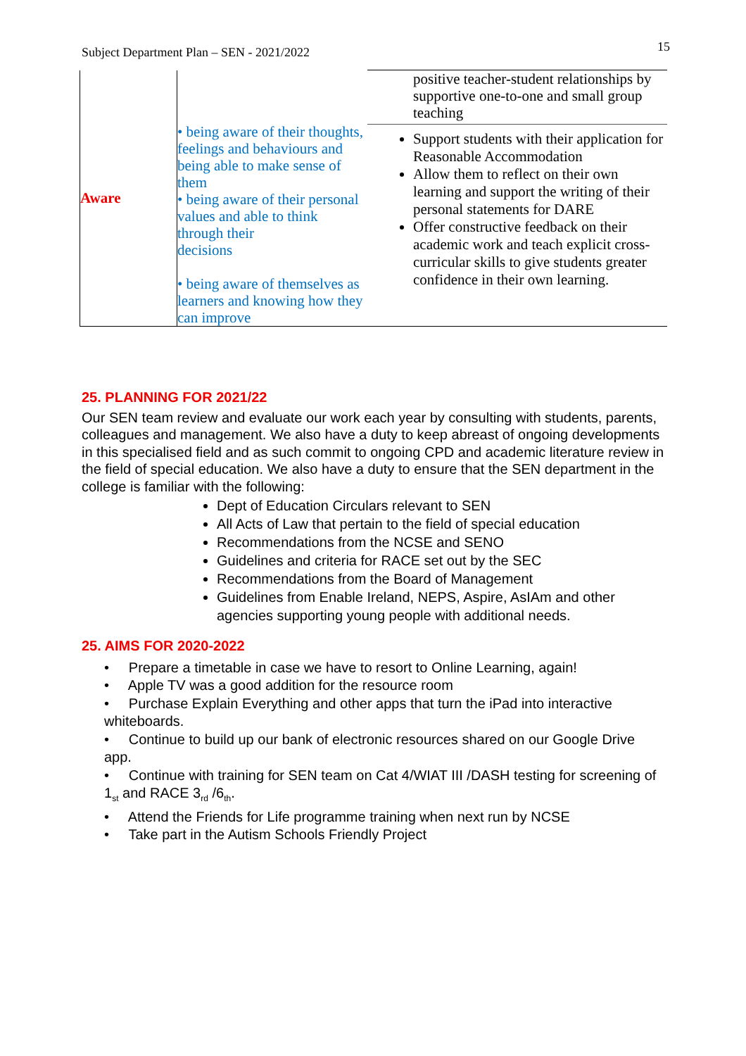Subject Department Plan – SEN - 2021/2022 15
| Aware | • being aware of their thoughts, feelings and behaviours and being able to make sense of them • being aware of their personal values and able to think through their decisions • being aware of themselves as learners and knowing how they can improve | positive teacher-student relationships by supportive one-to-one and small group teaching |
| | | Support students with their application for Reasonable Accommodation Allow them to reflect on their own learning and support the writing of their personal statements for DARE Offer constructive feedback on their academic work and teach explicit cross-curricular skills to give students greater confidence in their own learning. |
25. PLANNING FOR 2021/22
Our SEN team review and evaluate our work each year by consulting with students, parents, colleagues and management. We also have a duty to keep abreast of ongoing developments in this specialised field and as such commit to ongoing CPD and academic literature review in the field of special education. We also have a duty to ensure that the SEN department in the college is familiar with the following:
Dept of Education Circulars relevant to SEN
All Acts of Law that pertain to the field of special education
Recommendations from the NCSE and SENO
Guidelines and criteria for RACE set out by the SEC
Recommendations from the Board of Management
Guidelines from Enable Ireland, NEPS, Aspire, AsIAm and other agencies supporting young people with additional needs.
25. AIMS FOR 2020-2022
• Prepare a timetable in case we have to resort to Online Learning, again!
• Apple TV was a good addition for the resource room
• Purchase Explain Everything and other apps that turn the iPad into interactive whiteboards.
• Continue to build up our bank of electronic resources shared on our Google Drive app.
• Continue with training for SEN team on Cat 4/WIAT III /DASH testing for screening of 1<sub>st</sub> and RACE 3<sub>rd</sub> /6<sub>th</sub>.
• Attend the Friends for Life programme training when next run by NCSE
• Take part in the Autism Schools Friendly Project